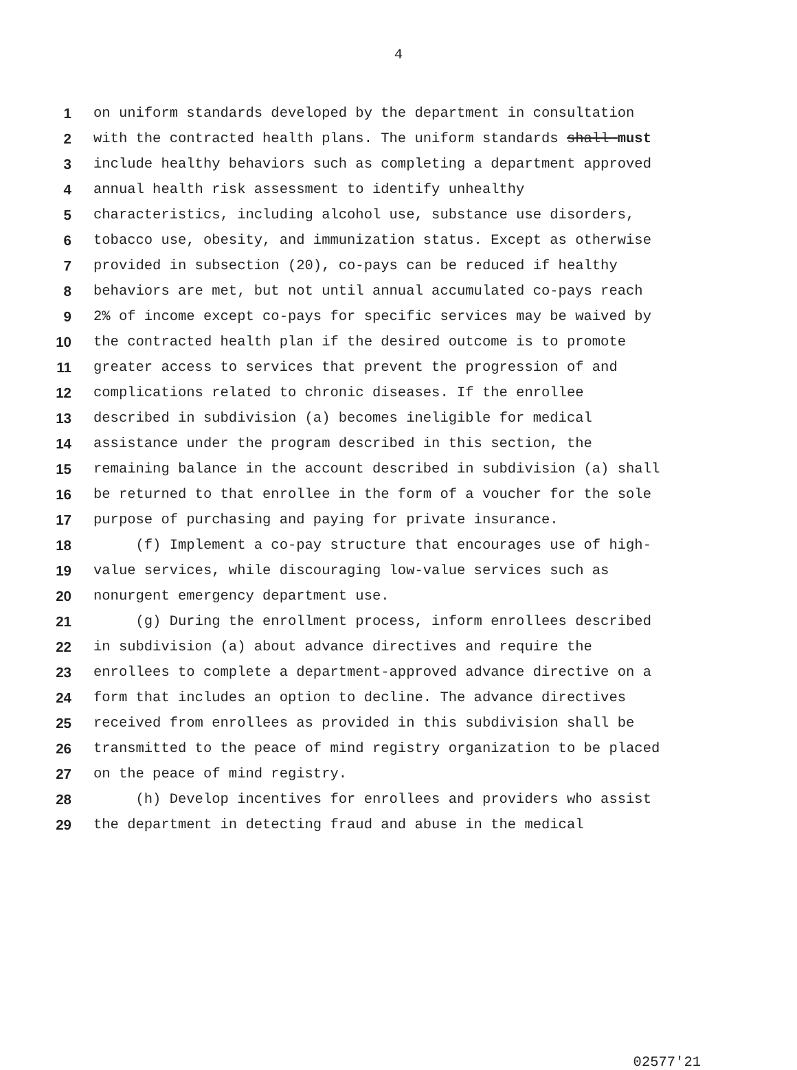4
1 on uniform standards developed by the department in consultation
2 with the contracted health plans. The uniform standards shall must
3 include healthy behaviors such as completing a department approved
4 annual health risk assessment to identify unhealthy
5 characteristics, including alcohol use, substance use disorders,
6 tobacco use, obesity, and immunization status. Except as otherwise
7 provided in subsection (20), co-pays can be reduced if healthy
8 behaviors are met, but not until annual accumulated co-pays reach
9 2% of income except co-pays for specific services may be waived by
10 the contracted health plan if the desired outcome is to promote
11 greater access to services that prevent the progression of and
12 complications related to chronic diseases. If the enrollee
13 described in subdivision (a) becomes ineligible for medical
14 assistance under the program described in this section, the
15 remaining balance in the account described in subdivision (a) shall
16 be returned to that enrollee in the form of a voucher for the sole
17 purpose of purchasing and paying for private insurance.
18 (f) Implement a co-pay structure that encourages use of high-
19 value services, while discouraging low-value services such as
20 nonurgent emergency department use.
21 (g) During the enrollment process, inform enrollees described
22 in subdivision (a) about advance directives and require the
23 enrollees to complete a department-approved advance directive on a
24 form that includes an option to decline. The advance directives
25 received from enrollees as provided in this subdivision shall be
26 transmitted to the peace of mind registry organization to be placed
27 on the peace of mind registry.
28 (h) Develop incentives for enrollees and providers who assist
29 the department in detecting fraud and abuse in the medical
02577'21